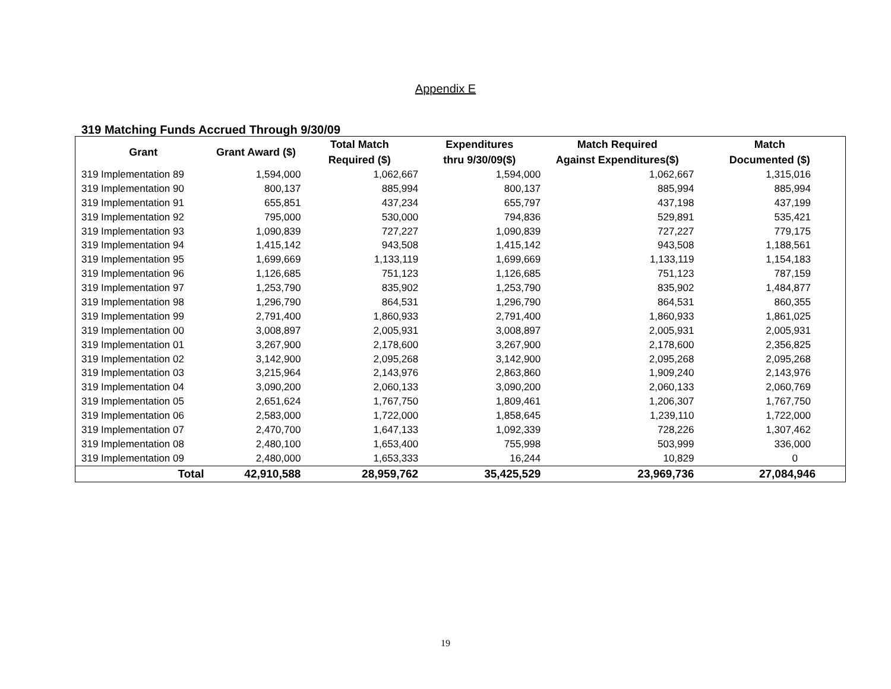Appendix E
319 Matching Funds Accrued Through 9/30/09
| Grant | Grant Award ($) | Total Match Required ($) | Expenditures thru 9/30/09($) | Match Required Against Expenditures($) | Match Documented ($) |
| --- | --- | --- | --- | --- | --- |
| 319 Implementation 89 | 1,594,000 | 1,062,667 | 1,594,000 | 1,062,667 | 1,315,016 |
| 319 Implementation 90 | 800,137 | 885,994 | 800,137 | 885,994 | 885,994 |
| 319 Implementation 91 | 655,851 | 437,234 | 655,797 | 437,198 | 437,199 |
| 319 Implementation 92 | 795,000 | 530,000 | 794,836 | 529,891 | 535,421 |
| 319 Implementation 93 | 1,090,839 | 727,227 | 1,090,839 | 727,227 | 779,175 |
| 319 Implementation 94 | 1,415,142 | 943,508 | 1,415,142 | 943,508 | 1,188,561 |
| 319 Implementation 95 | 1,699,669 | 1,133,119 | 1,699,669 | 1,133,119 | 1,154,183 |
| 319 Implementation 96 | 1,126,685 | 751,123 | 1,126,685 | 751,123 | 787,159 |
| 319 Implementation 97 | 1,253,790 | 835,902 | 1,253,790 | 835,902 | 1,484,877 |
| 319 Implementation 98 | 1,296,790 | 864,531 | 1,296,790 | 864,531 | 860,355 |
| 319 Implementation 99 | 2,791,400 | 1,860,933 | 2,791,400 | 1,860,933 | 1,861,025 |
| 319 Implementation 00 | 3,008,897 | 2,005,931 | 3,008,897 | 2,005,931 | 2,005,931 |
| 319 Implementation 01 | 3,267,900 | 2,178,600 | 3,267,900 | 2,178,600 | 2,356,825 |
| 319 Implementation 02 | 3,142,900 | 2,095,268 | 3,142,900 | 2,095,268 | 2,095,268 |
| 319 Implementation 03 | 3,215,964 | 2,143,976 | 2,863,860 | 1,909,240 | 2,143,976 |
| 319 Implementation 04 | 3,090,200 | 2,060,133 | 3,090,200 | 2,060,133 | 2,060,769 |
| 319 Implementation 05 | 2,651,624 | 1,767,750 | 1,809,461 | 1,206,307 | 1,767,750 |
| 319 Implementation 06 | 2,583,000 | 1,722,000 | 1,858,645 | 1,239,110 | 1,722,000 |
| 319 Implementation 07 | 2,470,700 | 1,647,133 | 1,092,339 | 728,226 | 1,307,462 |
| 319 Implementation 08 | 2,480,100 | 1,653,400 | 755,998 | 503,999 | 336,000 |
| 319 Implementation 09 | 2,480,000 | 1,653,333 | 16,244 | 10,829 | 0 |
| Total | 42,910,588 | 28,959,762 | 35,425,529 | 23,969,736 | 27,084,946 |
19